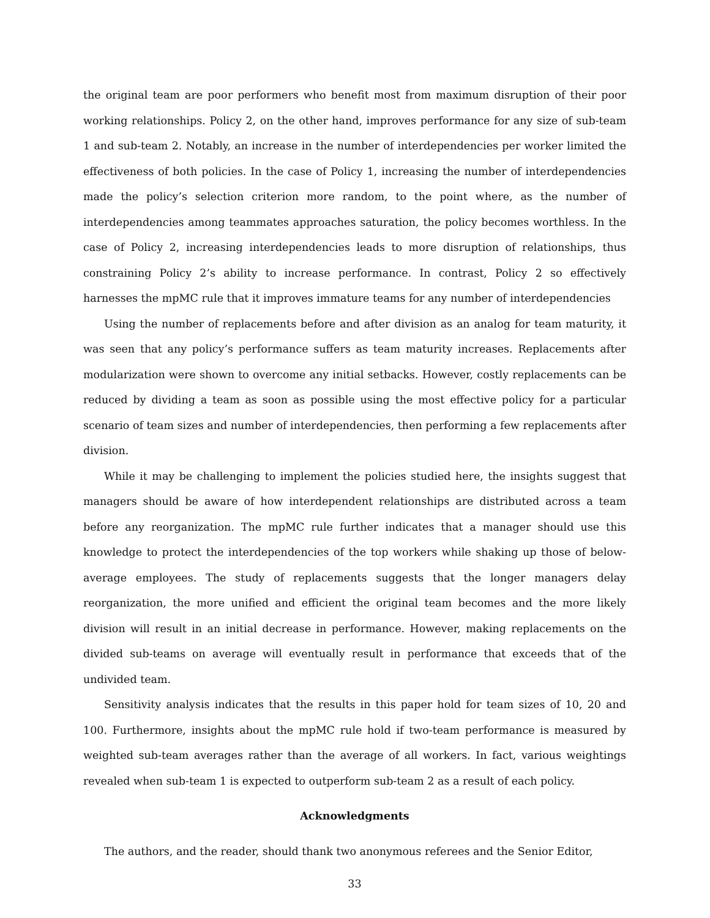the original team are poor performers who benefit most from maximum disruption of their poor working relationships. Policy 2, on the other hand, improves performance for any size of sub-team 1 and sub-team 2. Notably, an increase in the number of interdependencies per worker limited the effectiveness of both policies. In the case of Policy 1, increasing the number of interdependencies made the policy’s selection criterion more random, to the point where, as the number of interdependencies among teammates approaches saturation, the policy becomes worthless. In the case of Policy 2, increasing interdependencies leads to more disruption of relationships, thus constraining Policy 2’s ability to increase performance. In contrast, Policy 2 so effectively harnesses the mpMC rule that it improves immature teams for any number of interdependencies
Using the number of replacements before and after division as an analog for team maturity, it was seen that any policy’s performance suffers as team maturity increases. Replacements after modularization were shown to overcome any initial setbacks. However, costly replacements can be reduced by dividing a team as soon as possible using the most effective policy for a particular scenario of team sizes and number of interdependencies, then performing a few replacements after division.
While it may be challenging to implement the policies studied here, the insights suggest that managers should be aware of how interdependent relationships are distributed across a team before any reorganization. The mpMC rule further indicates that a manager should use this knowledge to protect the interdependencies of the top workers while shaking up those of below-average employees. The study of replacements suggests that the longer managers delay reorganization, the more unified and efficient the original team becomes and the more likely division will result in an initial decrease in performance. However, making replacements on the divided sub-teams on average will eventually result in performance that exceeds that of the undivided team.
Sensitivity analysis indicates that the results in this paper hold for team sizes of 10, 20 and 100. Furthermore, insights about the mpMC rule hold if two-team performance is measured by weighted sub-team averages rather than the average of all workers. In fact, various weightings revealed when sub-team 1 is expected to outperform sub-team 2 as a result of each policy.
Acknowledgments
The authors, and the reader, should thank two anonymous referees and the Senior Editor,
33